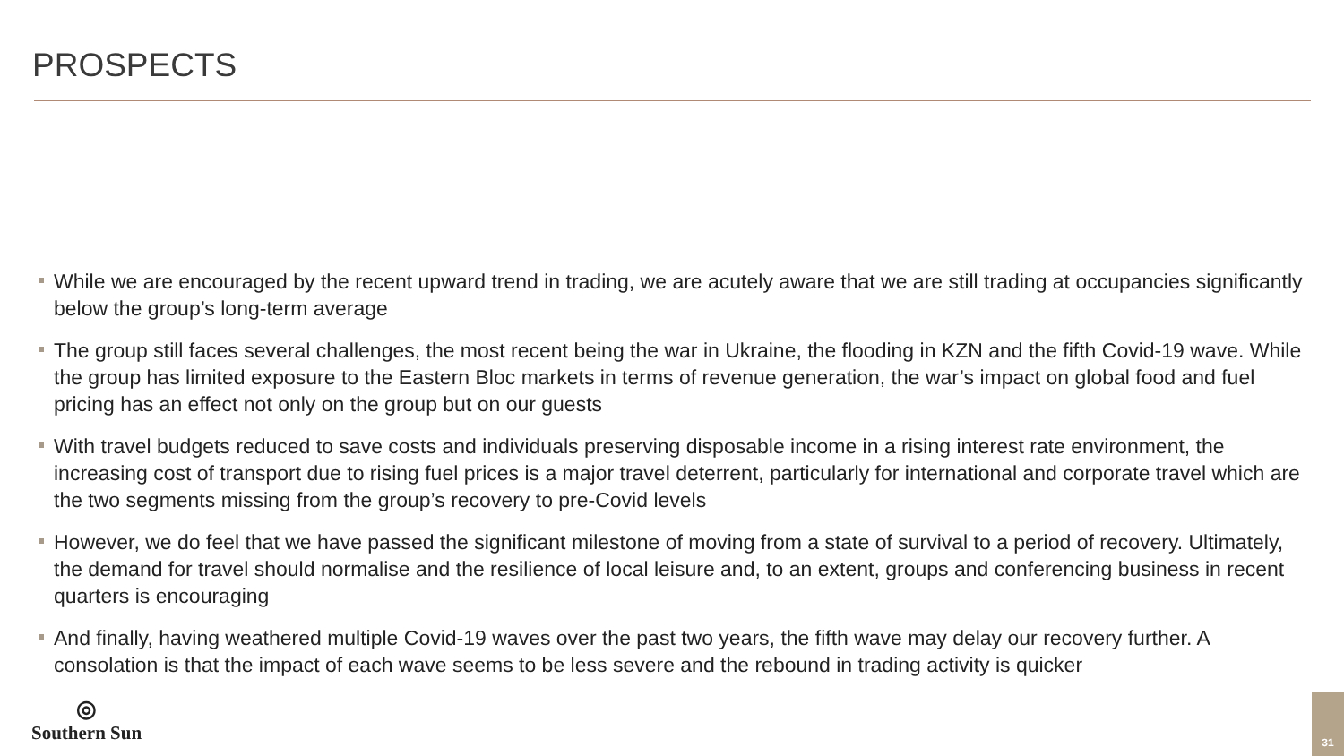PROSPECTS
While we are encouraged by the recent upward trend in trading, we are acutely aware that we are still trading at occupancies significantly below the group’s long-term average
The group still faces several challenges, the most recent being the war in Ukraine, the flooding in KZN and the fifth Covid-19 wave. While the group has limited exposure to the Eastern Bloc markets in terms of revenue generation, the war’s impact on global food and fuel pricing has an effect not only on the group but on our guests
With travel budgets reduced to save costs and individuals preserving disposable income in a rising interest rate environment, the increasing cost of transport due to rising fuel prices is a major travel deterrent, particularly for international and corporate travel which are the two segments missing from the group’s recovery to pre-Covid levels
However, we do feel that we have passed the significant milestone of moving from a state of survival to a period of recovery. Ultimately, the demand for travel should normalise and the resilience of local leisure and, to an extent, groups and conferencing business in recent quarters is encouraging
And finally, having weathered multiple Covid-19 waves over the past two years, the fifth wave may delay our recovery further. A consolation is that the impact of each wave seems to be less severe and the rebound in trading activity is quicker
◎
Southern Sun
31